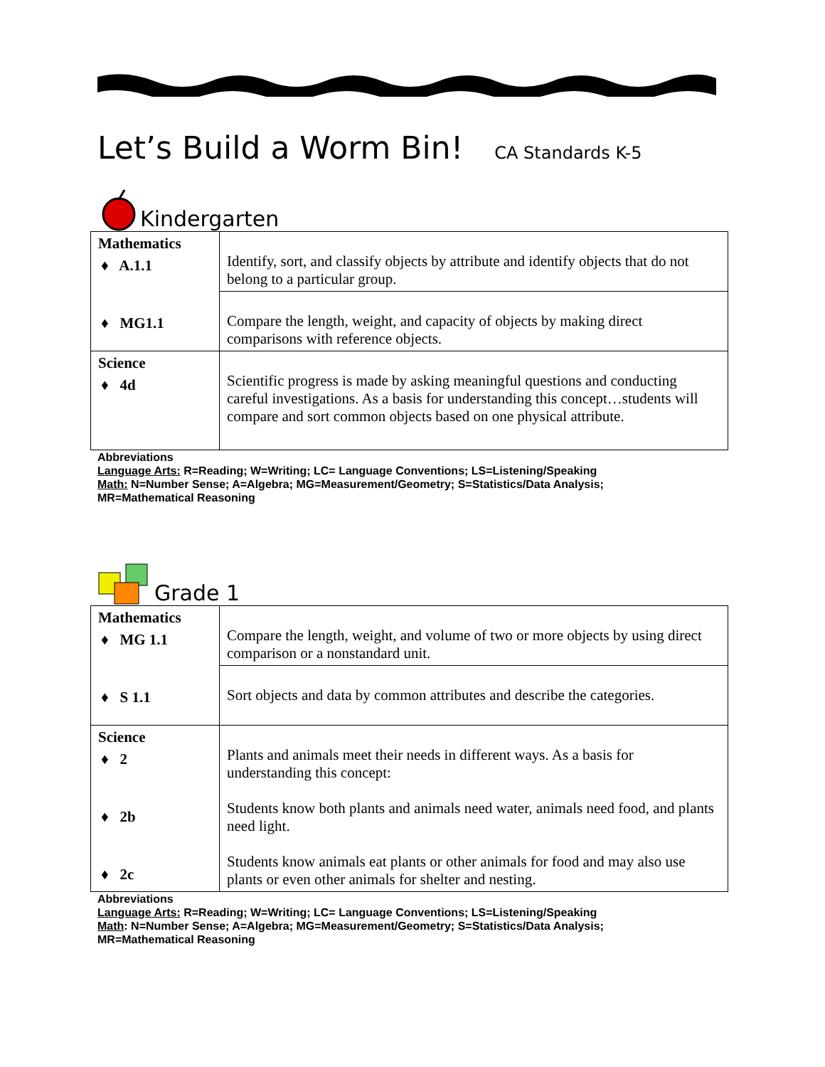Let’s Build a Worm Bin! CA Standards K-5
Kindergarten
| Mathematics ♦ A.1.1 ♦ MG1.1 | Identify, sort, and classify objects by attribute and identify objects that do not belong to a particular group. |
| | Compare the length, weight, and capacity of objects by making direct comparisons with reference objects. |
| Science ♦ 4d | Scientific progress is made by asking meaningful questions and conducting careful investigations. As a basis for understanding this concept…students will compare and sort common objects based on one physical attribute. |
Abbreviations
Language Arts: R=Reading; W=Writing; LC= Language Conventions; LS=Listening/Speaking
Math: N=Number Sense; A=Algebra; MG=Measurement/Geometry; S=Statistics/Data Analysis;
MR=Mathematical Reasoning
Grade 1
| Mathematics ♦ MG 1.1 ♦ S 1.1 | Compare the length, weight, and volume of two or more objects by using direct comparison or a nonstandard unit. |
| | Sort objects and data by common attributes and describe the categories. |
| Science ♦ 2 ♦ 2b ♦ 2c | Plants and animals meet their needs in different ways. As a basis for understanding this concept: Students know both plants and animals need water, animals need food, and plants need light. Students know animals eat plants or other animals for food and may also use plants or even other animals for shelter and nesting. |
Abbreviations
Language Arts: R=Reading; W=Writing; LC= Language Conventions; LS=Listening/Speaking
Math: N=Number Sense; A=Algebra; MG=Measurement/Geometry; S=Statistics/Data Analysis;
MR=Mathematical Reasoning